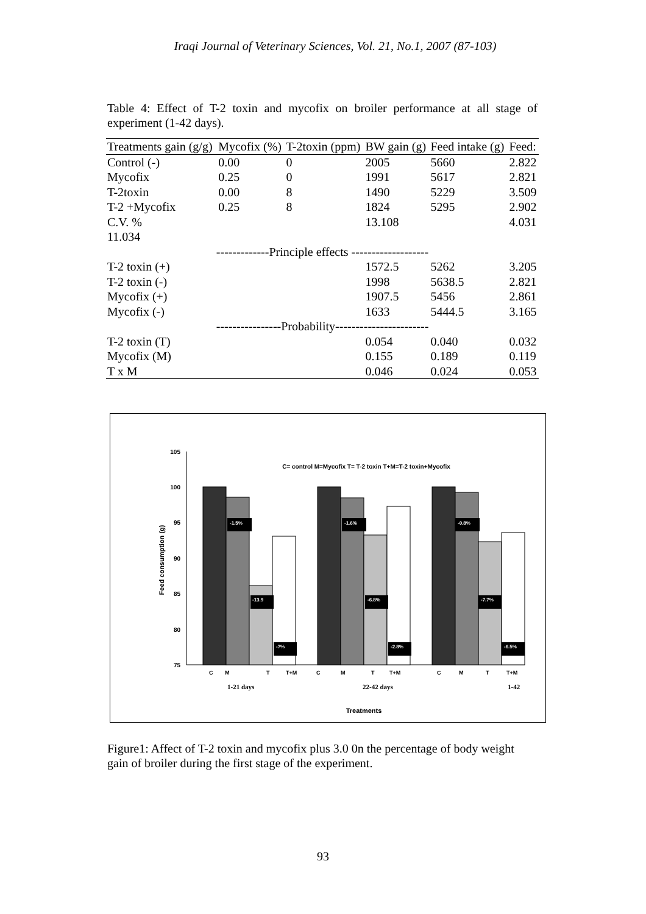Iraqi Journal of Veterinary Sciences, Vol. 21, No.1, 2007 (87-103)
Table 4: Effect of T-2 toxin and mycofix on broiler performance at all stage of experiment (1-42 days).
| Treatments gain (g/g) | Mycofix (%) | T-2toxin (ppm) | BW gain (g) | Feed intake (g) | Feed: |
| --- | --- | --- | --- | --- | --- |
| Control (-) | 0.00 | 0 | 2005 | 5660 | 2.822 |
| Mycofix | 0.25 | 0 | 1991 | 5617 | 2.821 |
| T-2toxin | 0.00 | 8 | 1490 | 5229 | 3.509 |
| T-2 +Mycofix | 0.25 | 8 | 1824 | 5295 | 2.902 |
| C.V. % | | | 13.108 | | 4.031 |
| 11.034 | | | | | |
| -------------Principle effects ------------------- | | | | | |
| T-2 toxin (+) | | | 1572.5 | 5262 | 3.205 |
| T-2 toxin (-) | | | 1998 | 5638.5 | 2.821 |
| Mycofix (+) | | | 1907.5 | 5456 | 2.861 |
| Mycofix (-) | | | 1633 | 5444.5 | 3.165 |
| ----------------Probability----------------------- | | | | | |
| T-2 toxin (T) | | | 0.054 | 0.040 | 0.032 |
| Mycofix (M) | | | 0.155 | 0.189 | 0.119 |
| T x M | | | 0.046 | 0.024 | 0.053 |
C= control M=Mycofix T= T-2 toxin T+M=T-2 toxin+Mycofix
105
100
95
90
85
80
75
Feed consumption (g)
-1.5%
-13.9
-7%
-1.6%
-6.8%
-2.8%
-0.8%
-7.7%
-6.5%
C
M
T
T+M
C
M
T
T+M
C
M
T
T+M
1-21 days
22-42 days
1-42
Treatments
Figure1: Affect of T-2 toxin and mycofix plus 3.0 0n the percentage of body weight gain of broiler during the first stage of the experiment.
93